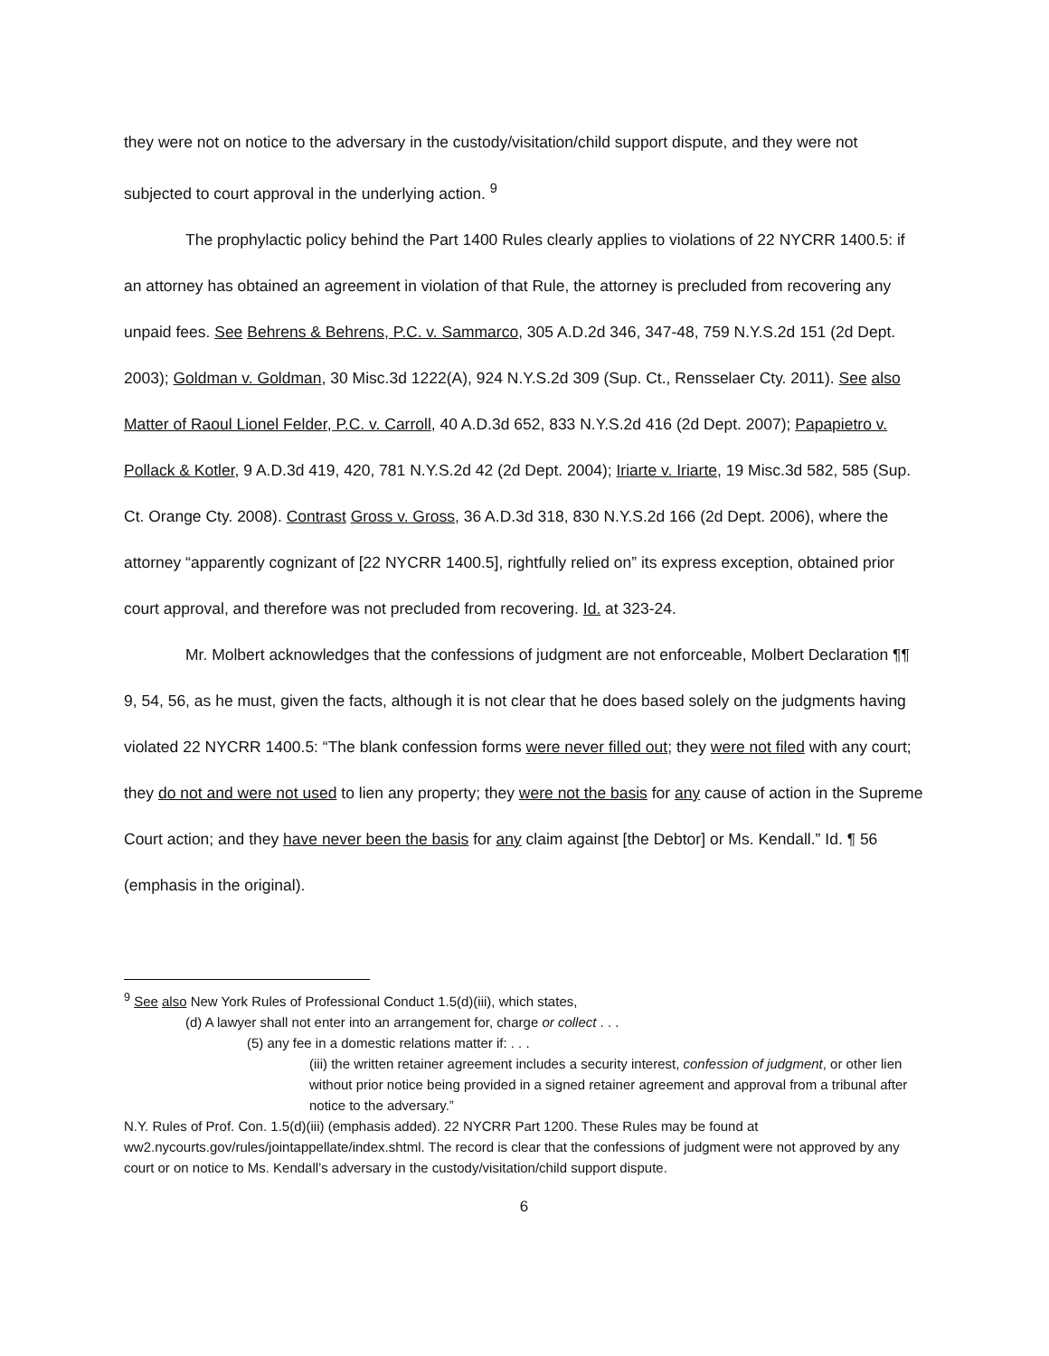they were not on notice to the adversary in the custody/visitation/child support dispute, and they were not subjected to court approval in the underlying action. <sup>9</sup>
The prophylactic policy behind the Part 1400 Rules clearly applies to violations of 22 NYCRR 1400.5: if an attorney has obtained an agreement in violation of that Rule, the attorney is precluded from recovering any unpaid fees. See Behrens & Behrens, P.C. v. Sammarco, 305 A.D.2d 346, 347-48, 759 N.Y.S.2d 151 (2d Dept. 2003); Goldman v. Goldman, 30 Misc.3d 1222(A), 924 N.Y.S.2d 309 (Sup. Ct., Rensselaer Cty. 2011). See also Matter of Raoul Lionel Felder, P.C. v. Carroll, 40 A.D.3d 652, 833 N.Y.S.2d 416 (2d Dept. 2007); Papapietro v. Pollack & Kotler, 9 A.D.3d 419, 420, 781 N.Y.S.2d 42 (2d Dept. 2004); Iriarte v. Iriarte, 19 Misc.3d 582, 585 (Sup. Ct. Orange Cty. 2008). Contrast Gross v. Gross, 36 A.D.3d 318, 830 N.Y.S.2d 166 (2d Dept. 2006), where the attorney “apparently cognizant of [22 NYCRR 1400.5], rightfully relied on” its express exception, obtained prior court approval, and therefore was not precluded from recovering. Id. at 323-24.
Mr. Molbert acknowledges that the confessions of judgment are not enforceable, Molbert Declaration ¶¶ 9, 54, 56, as he must, given the facts, although it is not clear that he does based solely on the judgments having violated 22 NYCRR 1400.5: “The blank confession forms were never filled out; they were not filed with any court; they do not and were not used to lien any property; they were not the basis for any cause of action in the Supreme Court action; and they have never been the basis for any claim against [the Debtor] or Ms. Kendall.” Id. ¶ 56 (emphasis in the original).
<sup>9</sup> See also New York Rules of Professional Conduct 1.5(d)(iii), which states,
(d) A lawyer shall not enter into an arrangement for, charge or collect . . .
(5) any fee in a domestic relations matter if: . . .
(iii) the written retainer agreement includes a security interest, confession of judgment, or other lien without prior notice being provided in a signed retainer agreement and approval from a tribunal after notice to the adversary.”
N.Y. Rules of Prof. Con. 1.5(d)(iii) (emphasis added). 22 NYCRR Part 1200. These Rules may be found at ww2.nycourts.gov/rules/jointappellate/index.shtml. The record is clear that the confessions of judgment were not approved by any court or on notice to Ms. Kendall’s adversary in the custody/visitation/child support dispute.
6